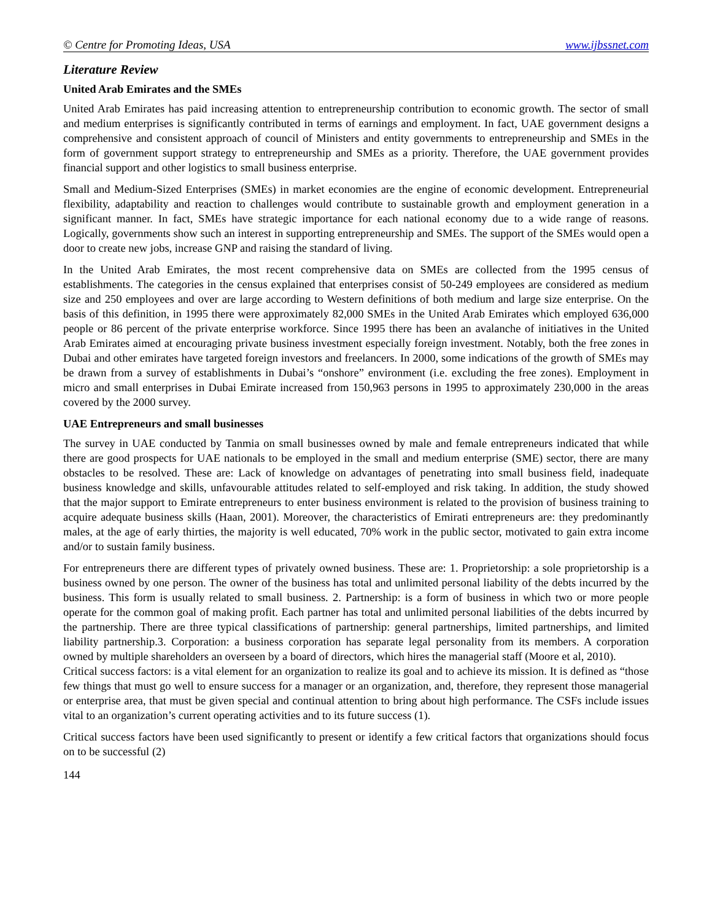© Centre for Promoting Ideas, USA www.ijbssnet.com
Literature Review
United Arab Emirates and the SMEs
United Arab Emirates has paid increasing attention to entrepreneurship contribution to economic growth. The sector of small and medium enterprises is significantly contributed in terms of earnings and employment. In fact, UAE government designs a comprehensive and consistent approach of council of Ministers and entity governments to entrepreneurship and SMEs in the form of government support strategy to entrepreneurship and SMEs as a priority. Therefore, the UAE government provides financial support and other logistics to small business enterprise.
Small and Medium-Sized Enterprises (SMEs) in market economies are the engine of economic development. Entrepreneurial flexibility, adaptability and reaction to challenges would contribute to sustainable growth and employment generation in a significant manner. In fact, SMEs have strategic importance for each national economy due to a wide range of reasons. Logically, governments show such an interest in supporting entrepreneurship and SMEs. The support of the SMEs would open a door to create new jobs, increase GNP and raising the standard of living.
In the United Arab Emirates, the most recent comprehensive data on SMEs are collected from the 1995 census of establishments. The categories in the census explained that enterprises consist of 50-249 employees are considered as medium size and 250 employees and over are large according to Western definitions of both medium and large size enterprise. On the basis of this definition, in 1995 there were approximately 82,000 SMEs in the United Arab Emirates which employed 636,000 people or 86 percent of the private enterprise workforce. Since 1995 there has been an avalanche of initiatives in the United Arab Emirates aimed at encouraging private business investment especially foreign investment. Notably, both the free zones in Dubai and other emirates have targeted foreign investors and freelancers. In 2000, some indications of the growth of SMEs may be drawn from a survey of establishments in Dubai’s “onshore” environment (i.e. excluding the free zones). Employment in micro and small enterprises in Dubai Emirate increased from 150,963 persons in 1995 to approximately 230,000 in the areas covered by the 2000 survey.
UAE Entrepreneurs and small businesses
The survey in UAE conducted by Tanmia on small businesses owned by male and female entrepreneurs indicated that while there are good prospects for UAE nationals to be employed in the small and medium enterprise (SME) sector, there are many obstacles to be resolved. These are: Lack of knowledge on advantages of penetrating into small business field, inadequate business knowledge and skills, unfavourable attitudes related to self-employed and risk taking. In addition, the study showed that the major support to Emirate entrepreneurs to enter business environment is related to the provision of business training to acquire adequate business skills (Haan, 2001). Moreover, the characteristics of Emirati entrepreneurs are: they predominantly males, at the age of early thirties, the majority is well educated, 70% work in the public sector, motivated to gain extra income and/or to sustain family business.
For entrepreneurs there are different types of privately owned business. These are: 1. Proprietorship: a sole proprietorship is a business owned by one person. The owner of the business has total and unlimited personal liability of the debts incurred by the business. This form is usually related to small business. 2. Partnership: is a form of business in which two or more people operate for the common goal of making profit. Each partner has total and unlimited personal liabilities of the debts incurred by the partnership. There are three typical classifications of partnership: general partnerships, limited partnerships, and limited liability partnership.3. Corporation: a business corporation has separate legal personality from its members. A corporation owned by multiple shareholders an overseen by a board of directors, which hires the managerial staff (Moore et al, 2010).
Critical success factors: is a vital element for an organization to realize its goal and to achieve its mission. It is defined as “those few things that must go well to ensure success for a manager or an organization, and, therefore, they represent those managerial or enterprise area, that must be given special and continual attention to bring about high performance. The CSFs include issues vital to an organization’s current operating activities and to its future success (1).
Critical success factors have been used significantly to present or identify a few critical factors that organizations should focus on to be successful (2)
144